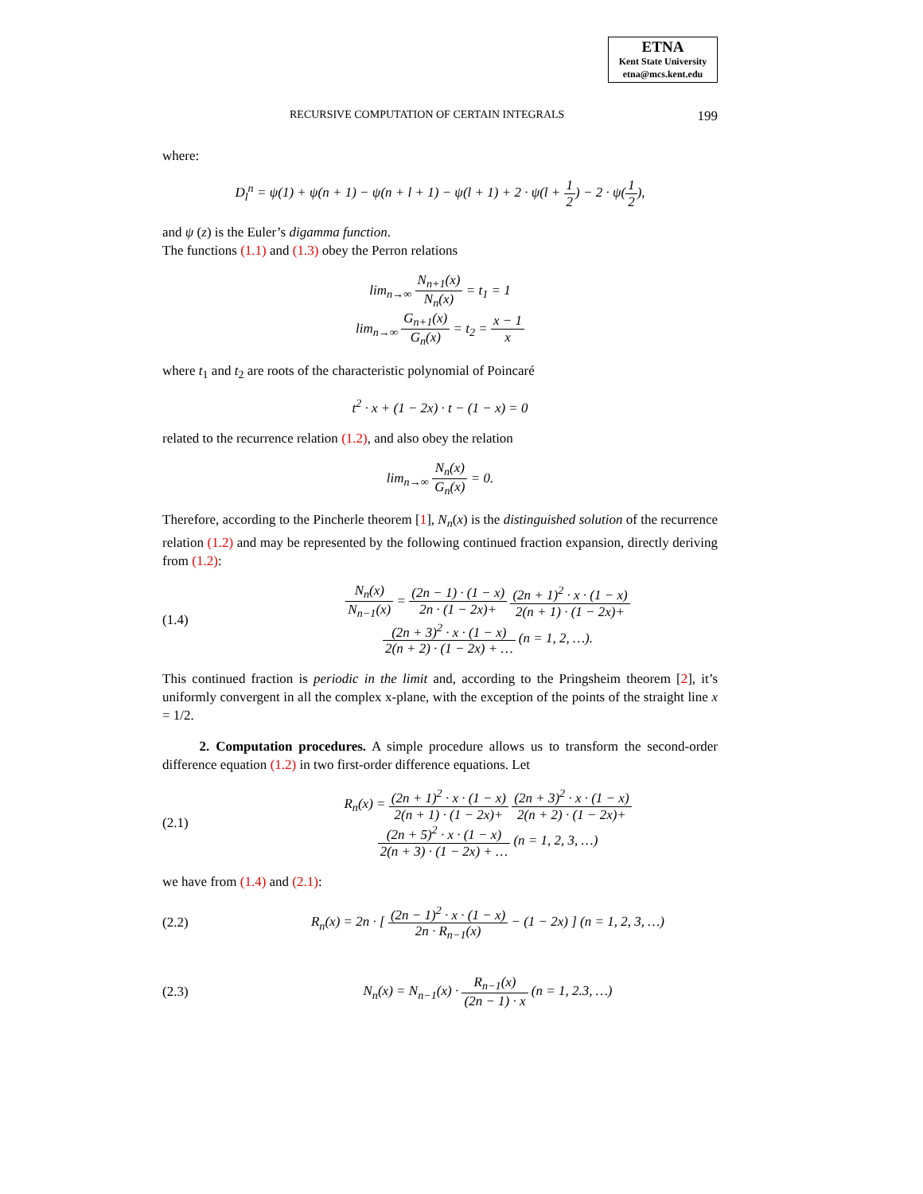ETNA
Kent State University
etna@mcs.kent.edu
RECURSIVE COMPUTATION OF CERTAIN INTEGRALS 199
where:
D<sub>l</sub><sup>n</sup> = ψ(1) + ψ(n + 1) − ψ(n + l + 1) − ψ(l + 1) + 2 · ψ(l + 1 2) − 2 · ψ(1 2),
and ψ (z) is the Euler’s digamma function.
The functions (1.1) and (1.3) obey the Perron relations
lim<sub>n→∞</sub> N<sub>n+1</sub>(x) N<sub>n</sub>(x) = t<sub>1</sub> = 1
lim<sub>n→∞</sub> G<sub>n+1</sub>(x) G<sub>n</sub>(x) = t<sub>2</sub> = x − 1 x
where t<sub>1</sub> and t<sub>2</sub> are roots of the characteristic polynomial of Poincaré
t<sup>2</sup> · x + (1 − 2x) · t − (1 − x) = 0
related to the recurrence relation (1.2), and also obey the relation
lim<sub>n→∞</sub> N<sub>n</sub>(x) G<sub>n</sub>(x) = 0.
Therefore, according to the Pincherle theorem [1], N<sub>n</sub>(x) is the distinguished solution of the recurrence relation (1.2) and may be represented by the following continued fraction expansion, directly deriving from (1.2):
(1.4)
N<sub>n</sub>(x) N<sub>n−1</sub>(x) = (2n − 1) · (1 − x) 2n · (1 − 2x)+ (2n + 1)<sup>2</sup> · x · (1 − x) 2(n + 1) · (1 − 2x)+
(2n + 3)<sup>2</sup> · x · (1 − x) 2(n + 2) · (1 − 2x) + … (n = 1, 2, …).
This continued fraction is periodic in the limit and, according to the Pringsheim theorem [2], it’s uniformly convergent in all the complex x-plane, with the exception of the points of the straight line x = 1/2.
2. Computation procedures. A simple procedure allows us to transform the second-order difference equation (1.2) in two first-order difference equations. Let
(2.1)
R<sub>n</sub>(x) = (2n + 1)<sup>2</sup> · x · (1 − x) 2(n + 1) · (1 − 2x)+ (2n + 3)<sup>2</sup> · x · (1 − x) 2(n + 2) · (1 − 2x)+
(2n + 5)<sup>2</sup> · x · (1 − x) 2(n + 3) · (1 − 2x) + … (n = 1, 2, 3, …)
we have from (1.4) and (2.1):
(2.2)
R<sub>n</sub>(x) = 2n · [ (2n − 1)<sup>2</sup> · x · (1 − x) 2n · R<sub>n−1</sub>(x) − (1 − 2x) ] (n = 1, 2, 3, …)
(2.3)
N<sub>n</sub>(x) = N<sub>n−1</sub>(x) · R<sub>n−1</sub>(x) (2n − 1) · x (n = 1, 2.3, …)